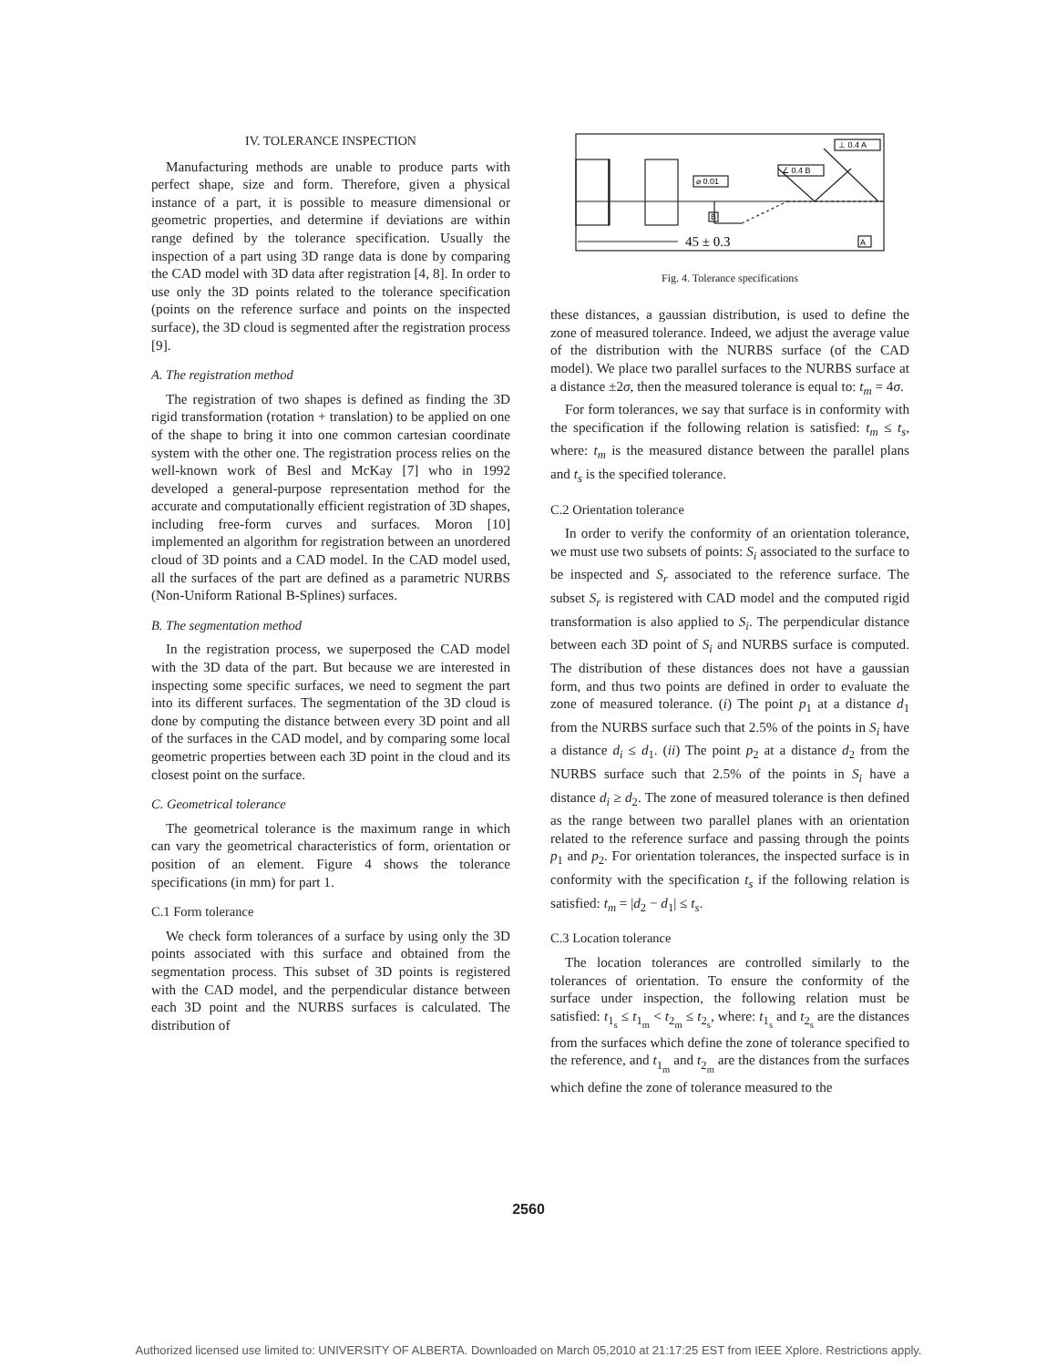IV. TOLERANCE INSPECTION
Manufacturing methods are unable to produce parts with perfect shape, size and form. Therefore, given a physical instance of a part, it is possible to measure dimensional or geometric properties, and determine if deviations are within range defined by the tolerance specification. Usually the inspection of a part using 3D range data is done by comparing the CAD model with 3D data after registration [4, 8]. In order to use only the 3D points related to the tolerance specification (points on the reference surface and points on the inspected surface), the 3D cloud is segmented after the registration process [9].
A. The registration method
The registration of two shapes is defined as finding the 3D rigid transformation (rotation + translation) to be applied on one of the shape to bring it into one common cartesian coordinate system with the other one. The registration process relies on the well-known work of Besl and McKay [7] who in 1992 developed a general-purpose representation method for the accurate and computationally efficient registration of 3D shapes, including free-form curves and surfaces. Moron [10] implemented an algorithm for registration between an unordered cloud of 3D points and a CAD model. In the CAD model used, all the surfaces of the part are defined as a parametric NURBS (Non-Uniform Rational B-Splines) surfaces.
B. The segmentation method
In the registration process, we superposed the CAD model with the 3D data of the part. But because we are interested in inspecting some specific surfaces, we need to segment the part into its different surfaces. The segmentation of the 3D cloud is done by computing the distance between every 3D point and all of the surfaces in the CAD model, and by comparing some local geometric properties between each 3D point in the cloud and its closest point on the surface.
C. Geometrical tolerance
The geometrical tolerance is the maximum range in which can vary the geometrical characteristics of form, orientation or position of an element. Figure 4 shows the tolerance specifications (in mm) for part 1.
C.1 Form tolerance
We check form tolerances of a surface by using only the 3D points associated with this surface and obtained from the segmentation process. This subset of 3D points is registered with the CAD model, and the perpendicular distance between each 3D point and the NURBS surfaces is calculated. The distribution of
⊥ 0.4 A
∠ 0.4 B
⌀ 0.01
B
A
45 ± 0.3
Fig. 4. Tolerance specifications
these distances, a gaussian distribution, is used to define the zone of measured tolerance. Indeed, we adjust the average value of the distribution with the NURBS surface (of the CAD model). We place two parallel surfaces to the NURBS surface at a distance ±2σ, then the measured tolerance is equal to: t<sub>m</sub> = 4σ.
For form tolerances, we say that surface is in conformity with the specification if the following relation is satisfied: t<sub>m</sub> ≤ t<sub>s</sub>, where: t<sub>m</sub> is the measured distance between the parallel plans and t<sub>s</sub> is the specified tolerance.
C.2 Orientation tolerance
In order to verify the conformity of an orientation tolerance, we must use two subsets of points: S<sub>i</sub> associated to the surface to be inspected and S<sub>r</sub> associated to the reference surface. The subset S<sub>r</sub> is registered with CAD model and the computed rigid transformation is also applied to S<sub>i</sub>. The perpendicular distance between each 3D point of S<sub>i</sub> and NURBS surface is computed. The distribution of these distances does not have a gaussian form, and thus two points are defined in order to evaluate the zone of measured tolerance. (i) The point p<sub>1</sub> at a distance d<sub>1</sub> from the NURBS surface such that 2.5% of the points in S<sub>i</sub> have a distance d<sub>i</sub> ≤ d<sub>1</sub>. (ii) The point p<sub>2</sub> at a distance d<sub>2</sub> from the NURBS surface such that 2.5% of the points in S<sub>i</sub> have a distance d<sub>i</sub> ≥ d<sub>2</sub>. The zone of measured tolerance is then defined as the range between two parallel planes with an orientation related to the reference surface and passing through the points p<sub>1</sub> and p<sub>2</sub>. For orientation tolerances, the inspected surface is in conformity with the specification t<sub>s</sub> if the following relation is satisfied: t<sub>m</sub> = |d<sub>2</sub> − d<sub>1</sub>| ≤ t<sub>s</sub>.
C.3 Location tolerance
The location tolerances are controlled similarly to the tolerances of orientation. To ensure the conformity of the surface under inspection, the following relation must be satisfied: t<sub>1<sub>s</sub></sub> ≤ t<sub>1<sub>m</sub></sub> < t<sub>2<sub>m</sub></sub> ≤ t<sub>2<sub>s</sub></sub>, where: t<sub>1<sub>s</sub></sub> and t<sub>2<sub>s</sub></sub> are the distances from the surfaces which define the zone of tolerance specified to the reference, and t<sub>1<sub>m</sub></sub> and t<sub>2<sub>m</sub></sub> are the distances from the surfaces which define the zone of tolerance measured to the
2560
Authorized licensed use limited to: UNIVERSITY OF ALBERTA. Downloaded on March 05,2010 at 21:17:25 EST from IEEE Xplore. Restrictions apply.